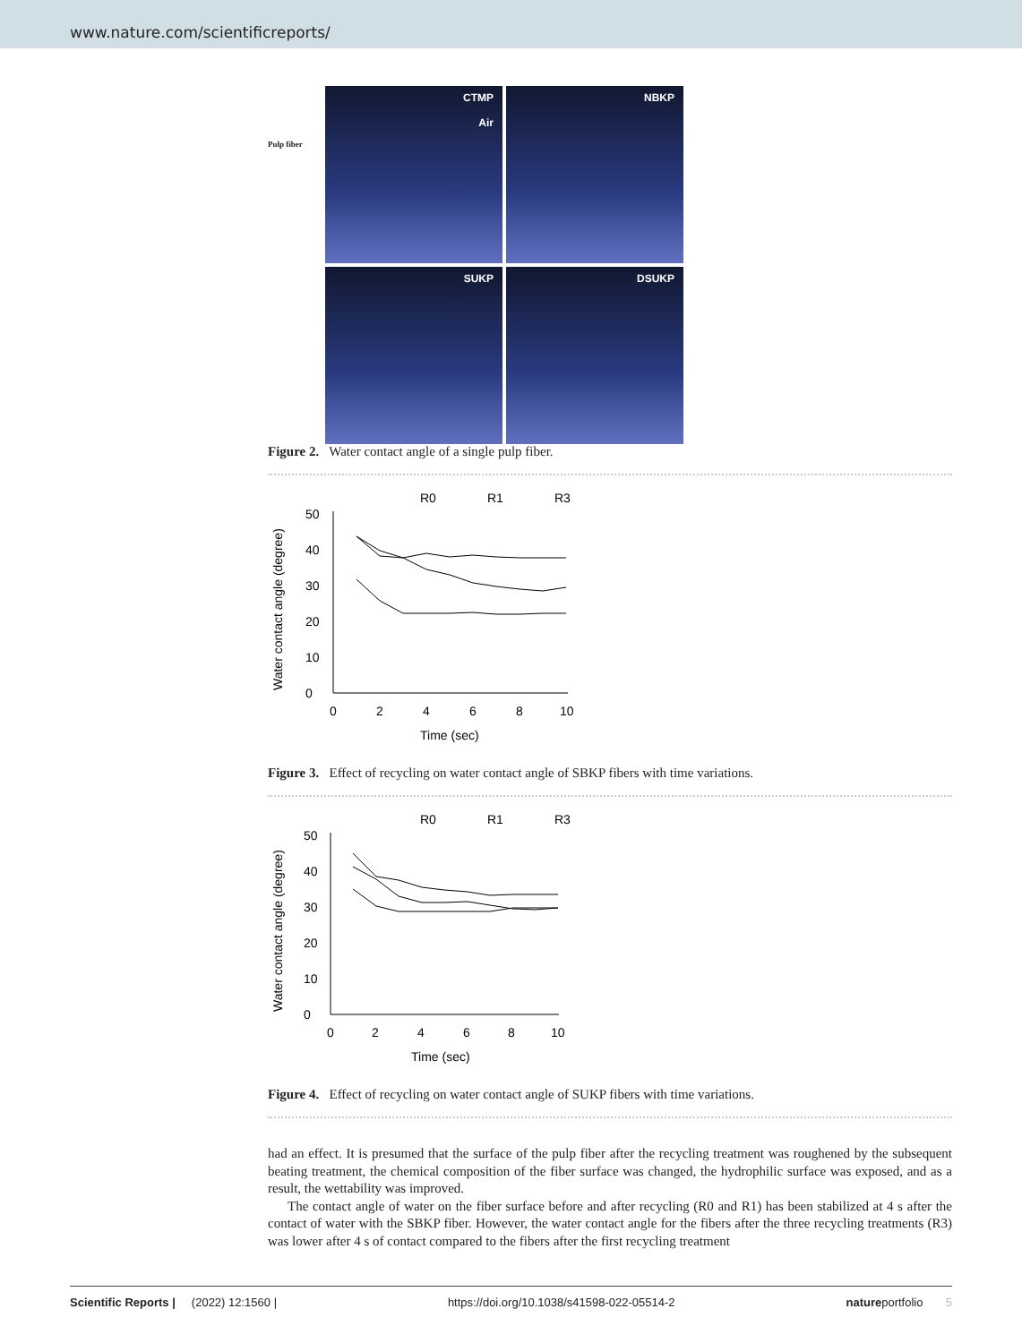www.nature.com/scientificreports/
CTMP
Air
NBKP
SUKP
DSUKP
Pulp fiber
Figure 2. Water contact angle of a single pulp fiber.
R0
R1
R3
Water contact angle (degree)
0
10
20
30
40
50
0
2
4
6
8
10
Time (sec)
Figure 3. Effect of recycling on water contact angle of SBKP fibers with time variations.
R0
R1
R3
Water contact angle (degree)
0
10
20
30
40
50
0
2
4
6
8
10
Time (sec)
Figure 4. Effect of recycling on water contact angle of SUKP fibers with time variations.
had an effect. It is presumed that the surface of the pulp fiber after the recycling treatment was roughened by the subsequent beating treatment, the chemical composition of the fiber surface was changed, the hydrophilic surface was exposed, and as a result, the wettability was improved.
The contact angle of water on the fiber surface before and after recycling (R0 and R1) has been stabilized at 4 s after the contact of water with the SBKP fiber. However, the water contact angle for the fibers after the three recycling treatments (R3) was lower after 4 s of contact compared to the fibers after the first recycling treatment
Scientific Reports | (2022) 12:1560 | https://doi.org/10.1038/s41598-022-05514-2 natureportfolio 5